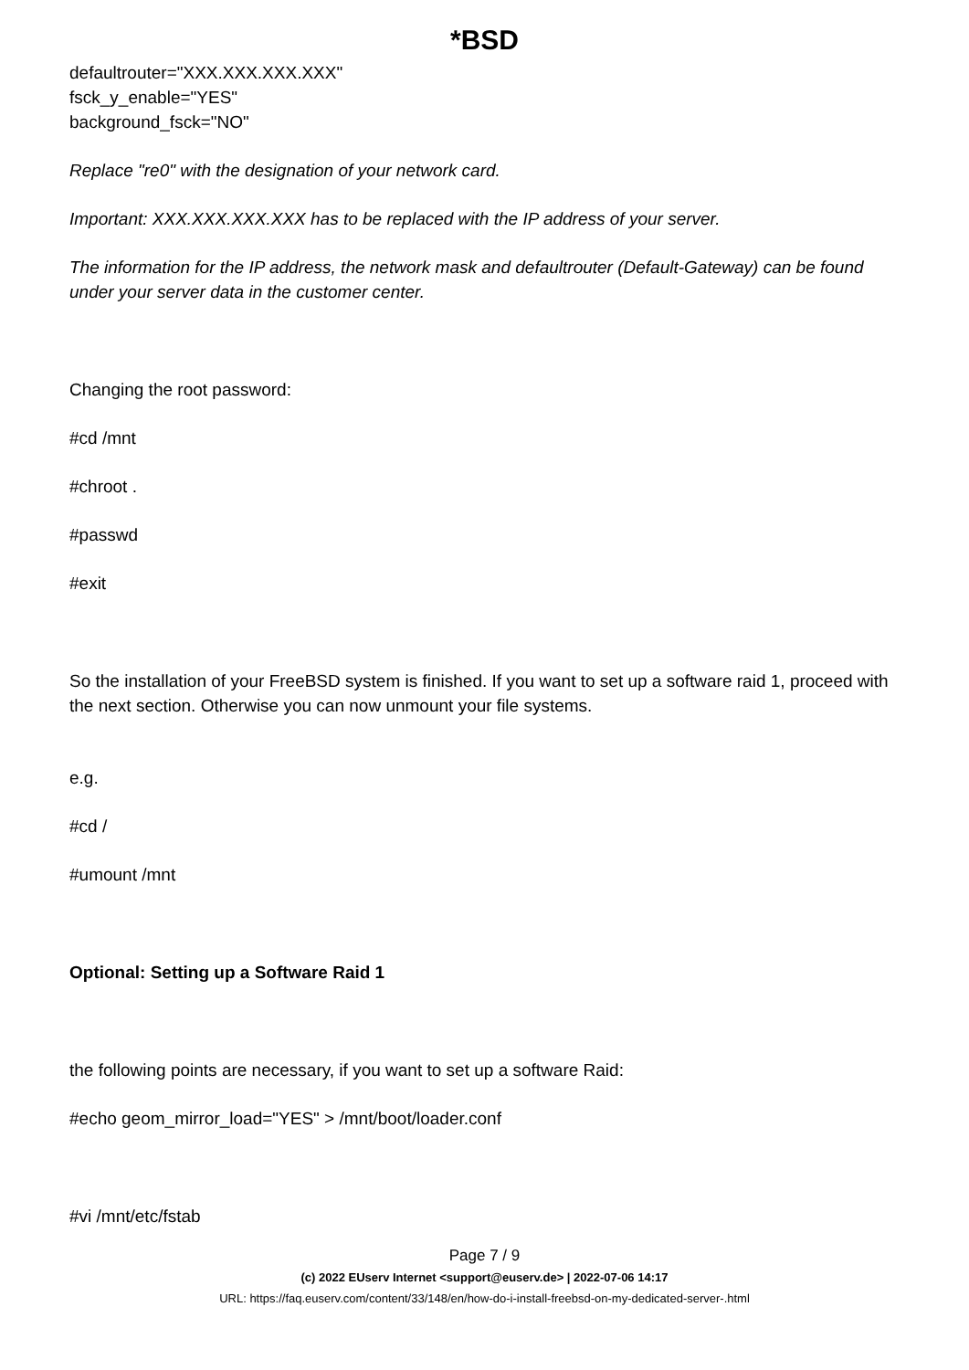*BSD
defaultrouter="XXX.XXX.XXX.XXX"
fsck_y_enable="YES"
background_fsck="NO"
Replace "re0" with the designation of your network card.
Important: XXX.XXX.XXX.XXX has to be replaced with the IP address of your server.
The information for the IP address, the network mask and defaultrouter (Default-Gateway) can be found under your server data in the customer center.
Changing the root password:
#cd /mnt
#chroot .
#passwd
#exit
So the installation of your FreeBSD system is finished. If you want to set up a software raid 1, proceed with the next section. Otherwise you can now unmount your file systems.
e.g.
#cd /
#umount /mnt
Optional: Setting up a Software Raid 1
the following points are necessary, if you want to set up a software Raid:
#echo geom_mirror_load="YES" > /mnt/boot/loader.conf
#vi /mnt/etc/fstab
Page 7 / 9
(c) 2022 EUserv Internet <support@euserv.de> | 2022-07-06 14:17
URL: https://faq.euserv.com/content/33/148/en/how-do-i-install-freebsd-on-my-dedicated-server-.html